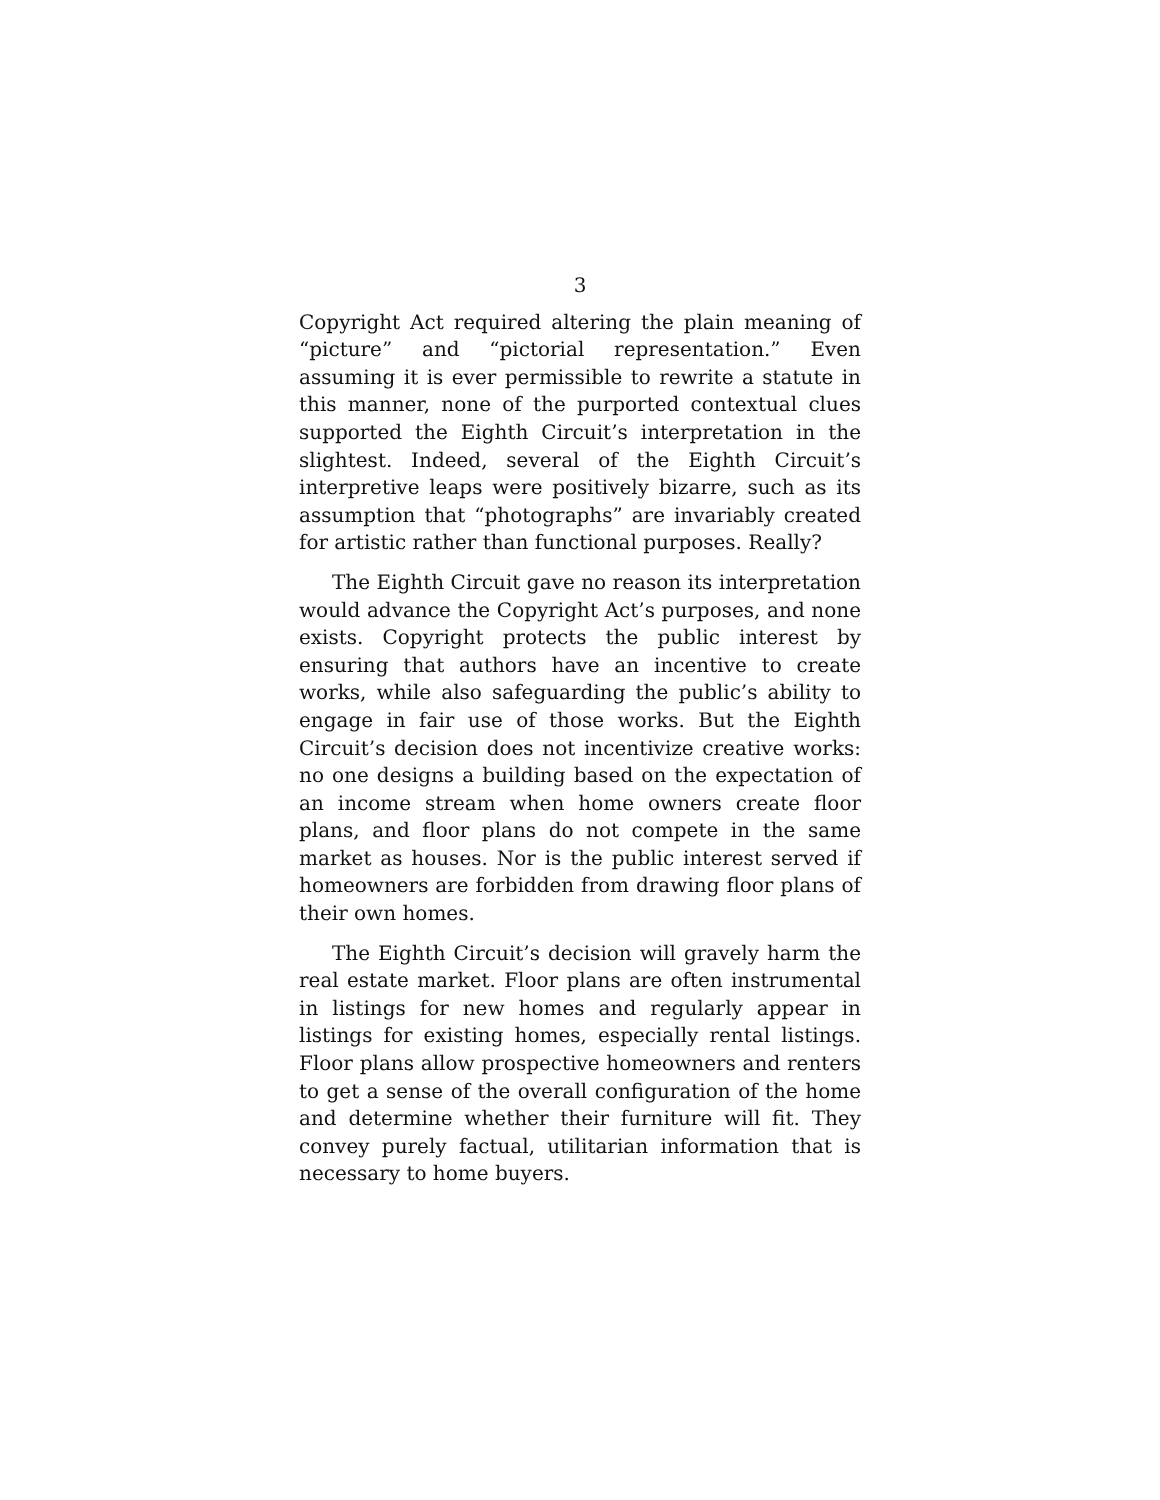3
Copyright Act required altering the plain meaning of “picture” and “pictorial representation.” Even assuming it is ever permissible to rewrite a statute in this manner, none of the purported contextual clues supported the Eighth Circuit’s interpretation in the slightest. Indeed, several of the Eighth Circuit’s interpretive leaps were positively bizarre, such as its assumption that “photographs” are invariably created for artistic rather than functional purposes. Really?
The Eighth Circuit gave no reason its interpretation would advance the Copyright Act’s purposes, and none exists. Copyright protects the public interest by ensuring that authors have an incentive to create works, while also safeguarding the public’s ability to engage in fair use of those works. But the Eighth Circuit’s decision does not incentivize creative works: no one designs a building based on the expectation of an income stream when home owners create floor plans, and floor plans do not compete in the same market as houses. Nor is the public interest served if homeowners are forbidden from drawing floor plans of their own homes.
The Eighth Circuit’s decision will gravely harm the real estate market. Floor plans are often instrumental in listings for new homes and regularly appear in listings for existing homes, especially rental listings. Floor plans allow prospective homeowners and renters to get a sense of the overall configuration of the home and determine whether their furniture will fit. They convey purely factual, utilitarian information that is necessary to home buyers.